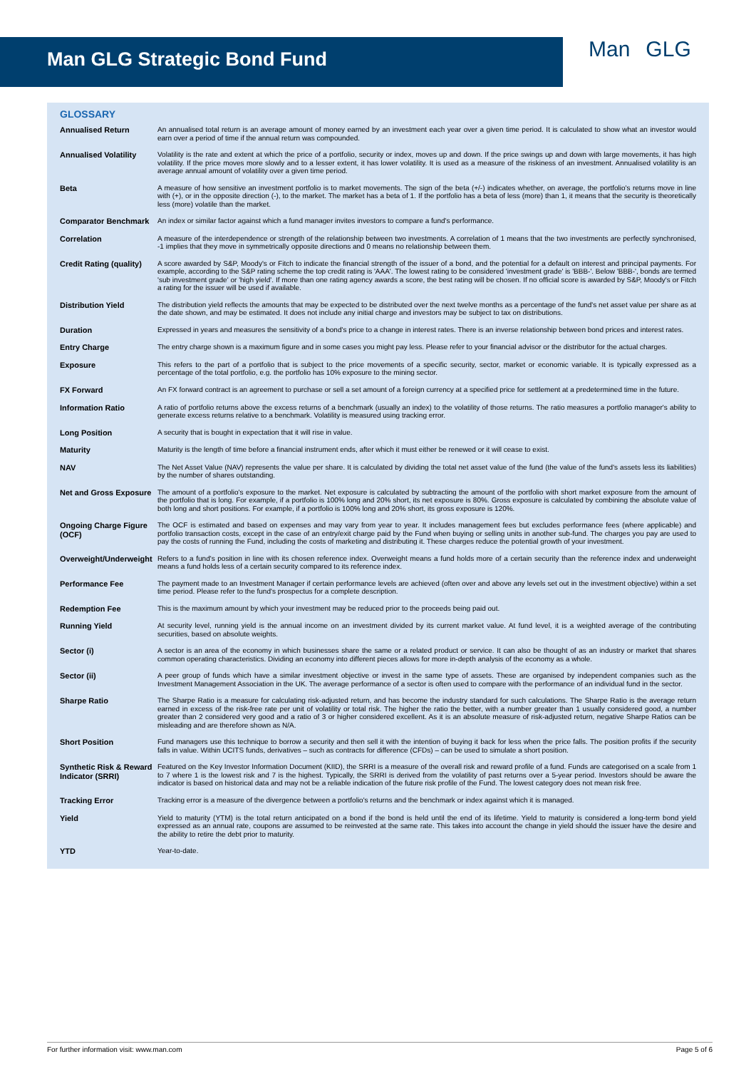Man GLG Strategic Bond Fund
Man GLG
GLOSSARY
| Annualised Return | An annualised total return is an average amount of money earned by an investment each year over a given time period. It is calculated to show what an investor would earn over a period of time if the annual return was compounded. |
| Annualised Volatility | Volatility is the rate and extent at which the price of a portfolio, security or index, moves up and down. If the price swings up and down with large movements, it has high volatility. If the price moves more slowly and to a lesser extent, it has lower volatility. It is used as a measure of the riskiness of an investment. Annualised volatility is an average annual amount of volatility over a given time period. |
| Beta | A measure of how sensitive an investment portfolio is to market movements. The sign of the beta (+/-) indicates whether, on average, the portfolio's returns move in line with (+), or in the opposite direction (-), to the market. The market has a beta of 1. If the portfolio has a beta of less (more) than 1, it means that the security is theoretically less (more) volatile than the market. |
| Comparator Benchmark | An index or similar factor against which a fund manager invites investors to compare a fund's performance. |
| Correlation | A measure of the interdependence or strength of the relationship between two investments. A correlation of 1 means that the two investments are perfectly synchronised, -1 implies that they move in symmetrically opposite directions and 0 means no relationship between them. |
| Credit Rating (quality) | A score awarded by S&P, Moody's or Fitch to indicate the financial strength of the issuer of a bond, and the potential for a default on interest and principal payments. For example, according to the S&P rating scheme the top credit rating is 'AAA'. The lowest rating to be considered 'investment grade' is 'BBB-'. Below 'BBB-', bonds are termed 'sub investment grade' or 'high yield'. If more than one rating agency awards a score, the best rating will be chosen. If no official score is awarded by S&P, Moody's or Fitch a rating for the issuer will be used if available. |
| Distribution Yield | The distribution yield reflects the amounts that may be expected to be distributed over the next twelve months as a percentage of the fund's net asset value per share as at the date shown, and may be estimated. It does not include any initial charge and investors may be subject to tax on distributions. |
| Duration | Expressed in years and measures the sensitivity of a bond's price to a change in interest rates. There is an inverse relationship between bond prices and interest rates. |
| Entry Charge | The entry charge shown is a maximum figure and in some cases you might pay less. Please refer to your financial advisor or the distributor for the actual charges. |
| Exposure | This refers to the part of a portfolio that is subject to the price movements of a specific security, sector, market or economic variable. It is typically expressed as a percentage of the total portfolio, e.g. the portfolio has 10% exposure to the mining sector. |
| FX Forward | An FX forward contract is an agreement to purchase or sell a set amount of a foreign currency at a specified price for settlement at a predetermined time in the future. |
| Information Ratio | A ratio of portfolio returns above the excess returns of a benchmark (usually an index) to the volatility of those returns. The ratio measures a portfolio manager's ability to generate excess returns relative to a benchmark. Volatility is measured using tracking error. |
| Long Position | A security that is bought in expectation that it will rise in value. |
| Maturity | Maturity is the length of time before a financial instrument ends, after which it must either be renewed or it will cease to exist. |
| NAV | The Net Asset Value (NAV) represents the value per share. It is calculated by dividing the total net asset value of the fund (the value of the fund's assets less its liabilities) by the number of shares outstanding. |
| Net and Gross Exposure | The amount of a portfolio's exposure to the market. Net exposure is calculated by subtracting the amount of the portfolio with short market exposure from the amount of the portfolio that is long. For example, if a portfolio is 100% long and 20% short, its net exposure is 80%. Gross exposure is calculated by combining the absolute value of both long and short positions. For example, if a portfolio is 100% long and 20% short, its gross exposure is 120%. |
| Ongoing Charge Figure (OCF) | The OCF is estimated and based on expenses and may vary from year to year. It includes management fees but excludes performance fees (where applicable) and portfolio transaction costs, except in the case of an entry/exit charge paid by the Fund when buying or selling units in another sub-fund. The charges you pay are used to pay the costs of running the Fund, including the costs of marketing and distributing it. These charges reduce the potential growth of your investment. |
| Overweight/Underweight | Refers to a fund's position in line with its chosen reference index. Overweight means a fund holds more of a certain security than the reference index and underweight means a fund holds less of a certain security compared to its reference index. |
| Performance Fee | The payment made to an Investment Manager if certain performance levels are achieved (often over and above any levels set out in the investment objective) within a set time period. Please refer to the fund's prospectus for a complete description. |
| Redemption Fee | This is the maximum amount by which your investment may be reduced prior to the proceeds being paid out. |
| Running Yield | At security level, running yield is the annual income on an investment divided by its current market value. At fund level, it is a weighted average of the contributing securities, based on absolute weights. |
| Sector (i) | A sector is an area of the economy in which businesses share the same or a related product or service. It can also be thought of as an industry or market that shares common operating characteristics. Dividing an economy into different pieces allows for more in-depth analysis of the economy as a whole. |
| Sector (ii) | A peer group of funds which have a similar investment objective or invest in the same type of assets. These are organised by independent companies such as the Investment Management Association in the UK. The average performance of a sector is often used to compare with the performance of an individual fund in the sector. |
| Sharpe Ratio | The Sharpe Ratio is a measure for calculating risk-adjusted return, and has become the industry standard for such calculations. The Sharpe Ratio is the average return earned in excess of the risk-free rate per unit of volatility or total risk. The higher the ratio the better, with a number greater than 1 usually considered good, a number greater than 2 considered very good and a ratio of 3 or higher considered excellent. As it is an absolute measure of risk-adjusted return, negative Sharpe Ratios can be misleading and are therefore shown as N/A. |
| Short Position | Fund managers use this technique to borrow a security and then sell it with the intention of buying it back for less when the price falls. The position profits if the security falls in value. Within UCITS funds, derivatives – such as contracts for difference (CFDs) – can be used to simulate a short position. |
| Synthetic Risk & Reward Indicator (SRRI) | Featured on the Key Investor Information Document (KIID), the SRRI is a measure of the overall risk and reward profile of a fund. Funds are categorised on a scale from 1 to 7 where 1 is the lowest risk and 7 is the highest. Typically, the SRRI is derived from the volatility of past returns over a 5-year period. Investors should be aware the indicator is based on historical data and may not be a reliable indication of the future risk profile of the Fund. The lowest category does not mean risk free. |
| Tracking Error | Tracking error is a measure of the divergence between a portfolio's returns and the benchmark or index against which it is managed. |
| Yield | Yield to maturity (YTM) is the total return anticipated on a bond if the bond is held until the end of its lifetime. Yield to maturity is considered a long-term bond yield expressed as an annual rate, coupons are assumed to be reinvested at the same rate. This takes into account the change in yield should the issuer have the desire and the ability to retire the debt prior to maturity. |
| YTD | Year-to-date. |
For further information visit: www.man.com Page 5 of 6